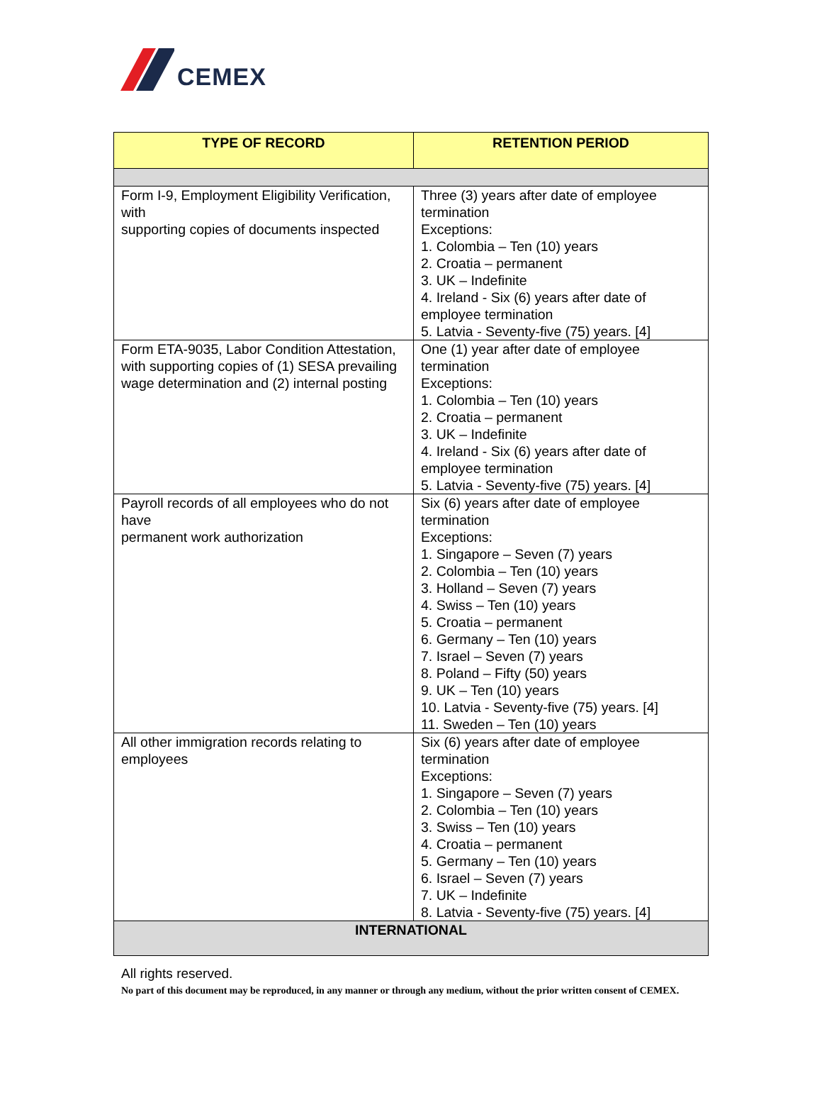CEMEX
| TYPE OF RECORD | RETENTION PERIOD |
| --- | --- |
| Form I-9, Employment Eligibility Verification, with supporting copies of documents inspected | Three (3) years after date of employee termination Exceptions: 1. Colombia – Ten (10) years 2. Croatia – permanent 3. UK – Indefinite 4. Ireland - Six (6) years after date of employee termination 5. Latvia - Seventy-five (75) years. [4] |
| Form ETA-9035, Labor Condition Attestation, with supporting copies of (1) SESA prevailing wage determination and (2) internal posting | One (1) year after date of employee termination Exceptions: 1. Colombia – Ten (10) years 2. Croatia – permanent 3. UK – Indefinite 4. Ireland - Six (6) years after date of employee termination 5. Latvia - Seventy-five (75) years. [4] |
| Payroll records of all employees who do not have permanent work authorization | Six (6) years after date of employee termination Exceptions: 1. Singapore – Seven (7) years 2. Colombia – Ten (10) years 3. Holland – Seven (7) years 4. Swiss – Ten (10) years 5. Croatia – permanent 6. Germany – Ten (10) years 7. Israel – Seven (7) years 8. Poland – Fifty (50) years 9. UK – Ten (10) years 10. Latvia - Seventy-five (75) years. [4] 11. Sweden – Ten (10) years |
| All other immigration records relating to employees | Six (6) years after date of employee termination Exceptions: 1. Singapore – Seven (7) years 2. Colombia – Ten (10) years 3. Swiss – Ten (10) years 4. Croatia – permanent 5. Germany – Ten (10) years 6. Israel – Seven (7) years 7. UK – Indefinite 8. Latvia - Seventy-five (75) years. [4] |
| INTERNATIONAL | |
All rights reserved.
No part of this document may be reproduced, in any manner or through any medium, without the prior written consent of CEMEX.